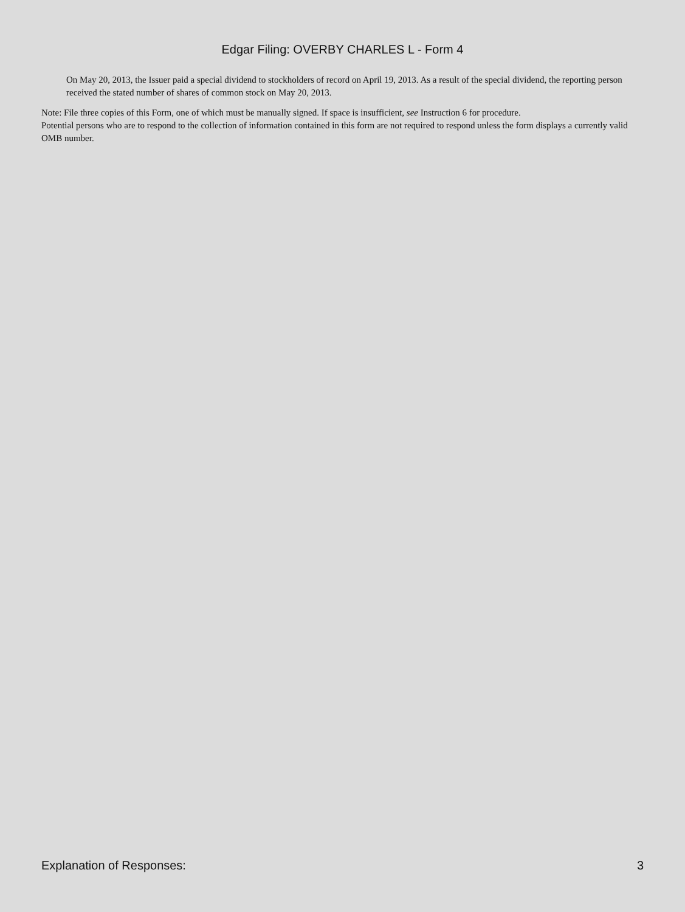Edgar Filing: OVERBY CHARLES L - Form 4
On May 20, 2013, the Issuer paid a special dividend to stockholders of record on April 19, 2013. As a result of the special dividend, the reporting person received the stated number of shares of common stock on May 20, 2013.
Note: File three copies of this Form, one of which must be manually signed. If space is insufficient, see Instruction 6 for procedure.
Potential persons who are to respond to the collection of information contained in this form are not required to respond unless the form displays a currently valid OMB number.
Explanation of Responses: 3